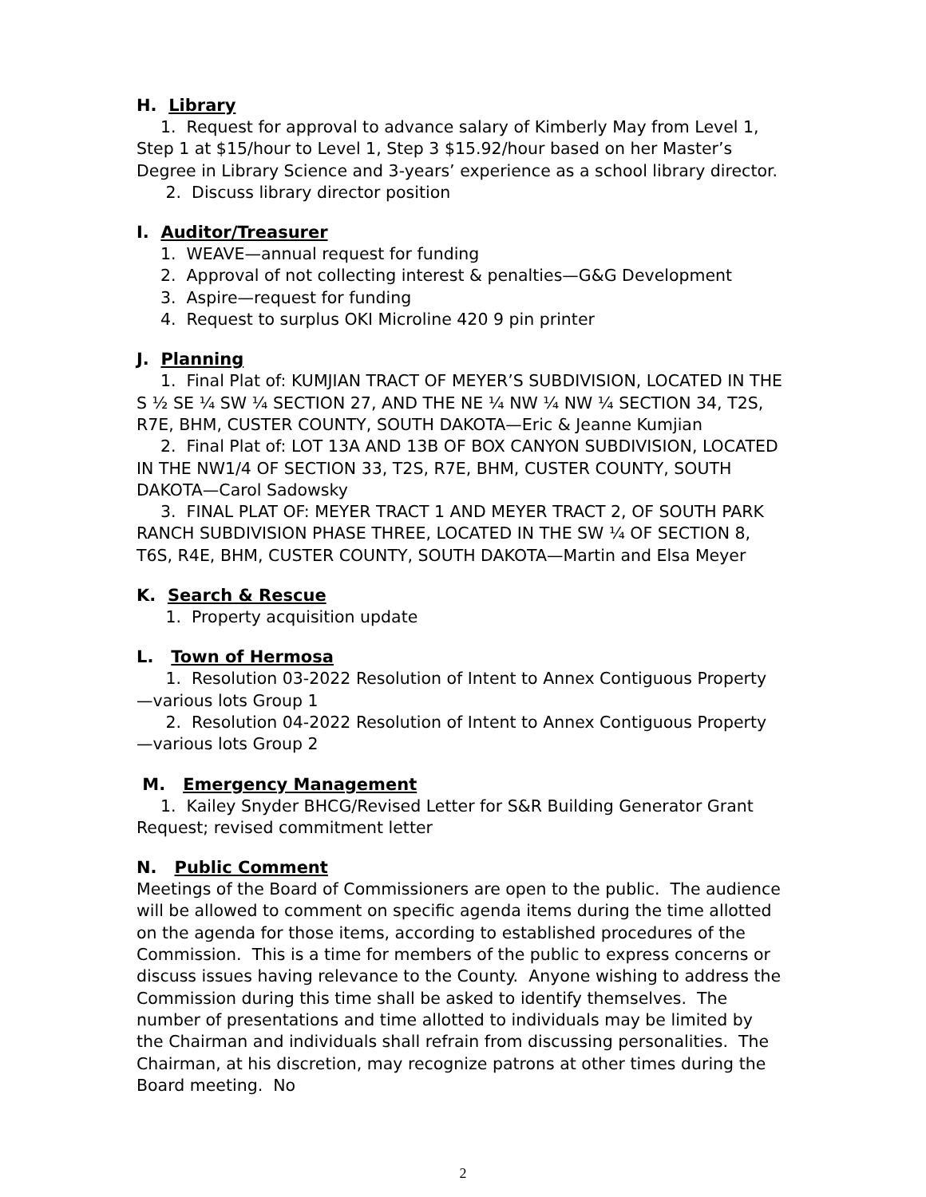H. Library
1. Request for approval to advance salary of Kimberly May from Level 1, Step 1 at $15/hour to Level 1, Step 3 $15.92/hour based on her Master’s Degree in Library Science and 3-years’ experience as a school library director.
2. Discuss library director position
I. Auditor/Treasurer
1. WEAVE—annual request for funding
2. Approval of not collecting interest & penalties—G&G Development
3. Aspire—request for funding
4. Request to surplus OKI Microline 420 9 pin printer
J. Planning
1. Final Plat of: KUMJIAN TRACT OF MEYER’S SUBDIVISION, LOCATED IN THE S ½ SE ¼ SW ¼ SECTION 27, AND THE NE ¼ NW ¼ NW ¼ SECTION 34, T2S, R7E, BHM, CUSTER COUNTY, SOUTH DAKOTA—Eric & Jeanne Kumjian
2. Final Plat of: LOT 13A AND 13B OF BOX CANYON SUBDIVISION, LOCATED IN THE NW1/4 OF SECTION 33, T2S, R7E, BHM, CUSTER COUNTY, SOUTH DAKOTA—Carol Sadowsky
3. FINAL PLAT OF: MEYER TRACT 1 AND MEYER TRACT 2, OF SOUTH PARK RANCH SUBDIVISION PHASE THREE, LOCATED IN THE SW ¼ OF SECTION 8, T6S, R4E, BHM, CUSTER COUNTY, SOUTH DAKOTA—Martin and Elsa Meyer
K. Search & Rescue
1. Property acquisition update
L. Town of Hermosa
1. Resolution 03-2022 Resolution of Intent to Annex Contiguous Property—various lots Group 1
2. Resolution 04-2022 Resolution of Intent to Annex Contiguous Property—various lots Group 2
M. Emergency Management
1. Kailey Snyder BHCG/Revised Letter for S&R Building Generator Grant Request; revised commitment letter
N. Public Comment
Meetings of the Board of Commissioners are open to the public. The audience will be allowed to comment on specific agenda items during the time allotted on the agenda for those items, according to established procedures of the Commission. This is a time for members of the public to express concerns or discuss issues having relevance to the County. Anyone wishing to address the Commission during this time shall be asked to identify themselves. The number of presentations and time allotted to individuals may be limited by the Chairman and individuals shall refrain from discussing personalities. The Chairman, at his discretion, may recognize patrons at other times during the Board meeting. No
2